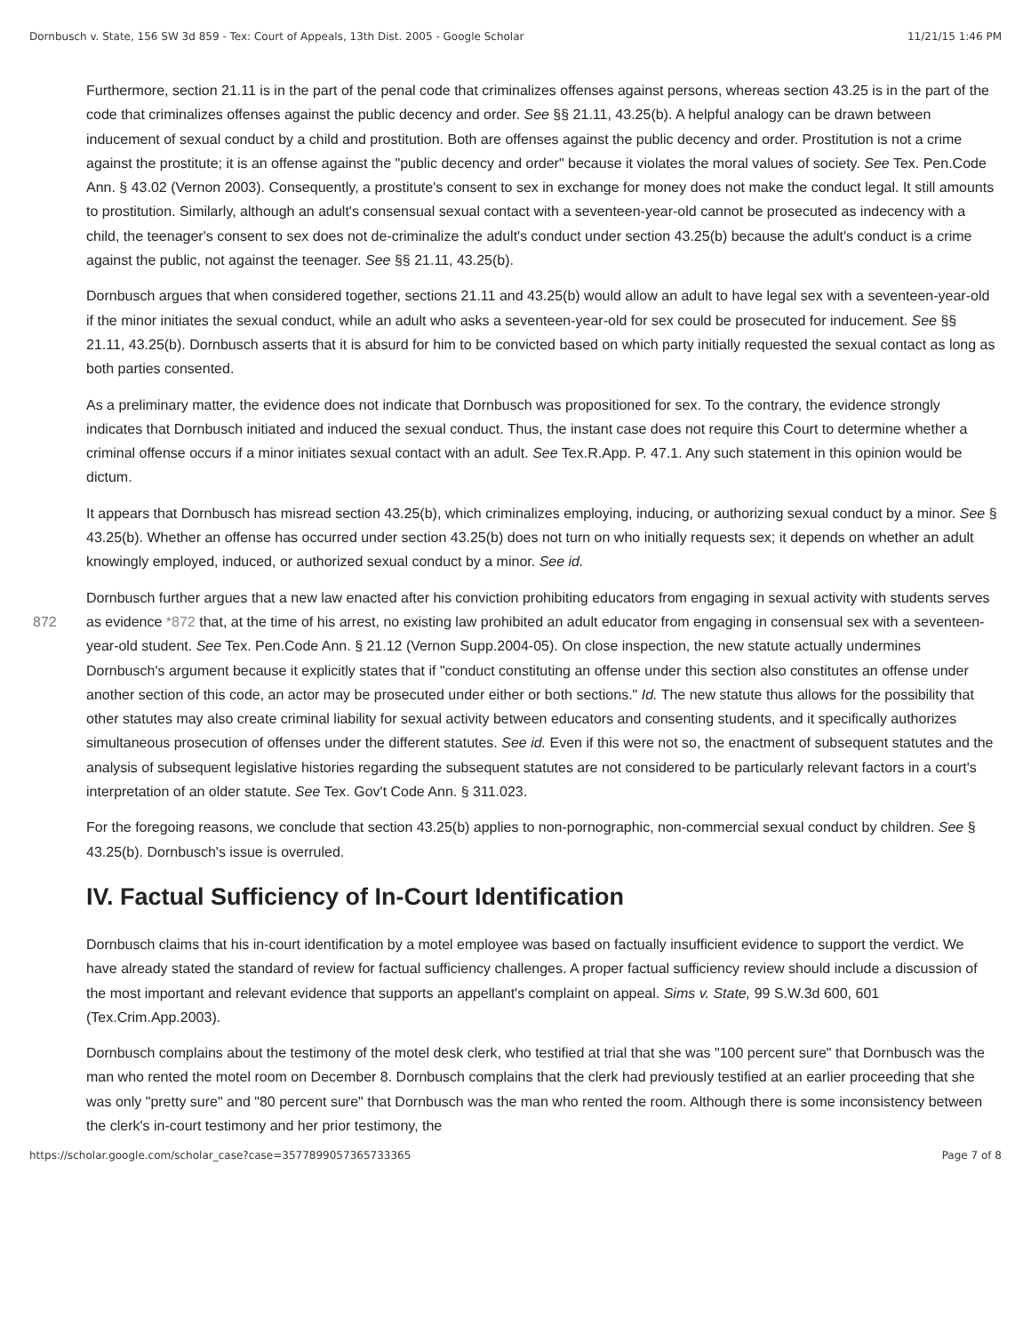Dornbusch v. State, 156 SW 3d 859 - Tex: Court of Appeals, 13th Dist. 2005 - Google Scholar 11/21/15 1:46 PM
Furthermore, section 21.11 is in the part of the penal code that criminalizes offenses against persons, whereas section 43.25 is in the part of the code that criminalizes offenses against the public decency and order. See §§ 21.11, 43.25(b). A helpful analogy can be drawn between inducement of sexual conduct by a child and prostitution. Both are offenses against the public decency and order. Prostitution is not a crime against the prostitute; it is an offense against the "public decency and order" because it violates the moral values of society. See Tex. Pen.Code Ann. § 43.02 (Vernon 2003). Consequently, a prostitute's consent to sex in exchange for money does not make the conduct legal. It still amounts to prostitution. Similarly, although an adult's consensual sexual contact with a seventeen-year-old cannot be prosecuted as indecency with a child, the teenager's consent to sex does not de-criminalize the adult's conduct under section 43.25(b) because the adult's conduct is a crime against the public, not against the teenager. See §§ 21.11, 43.25(b).
Dornbusch argues that when considered together, sections 21.11 and 43.25(b) would allow an adult to have legal sex with a seventeen-year-old if the minor initiates the sexual conduct, while an adult who asks a seventeen-year-old for sex could be prosecuted for inducement. See §§ 21.11, 43.25(b). Dornbusch asserts that it is absurd for him to be convicted based on which party initially requested the sexual contact as long as both parties consented.
As a preliminary matter, the evidence does not indicate that Dornbusch was propositioned for sex. To the contrary, the evidence strongly indicates that Dornbusch initiated and induced the sexual conduct. Thus, the instant case does not require this Court to determine whether a criminal offense occurs if a minor initiates sexual contact with an adult. See Tex.R.App. P. 47.1. Any such statement in this opinion would be dictum.
It appears that Dornbusch has misread section 43.25(b), which criminalizes employing, inducing, or authorizing sexual conduct by a minor. See § 43.25(b). Whether an offense has occurred under section 43.25(b) does not turn on who initially requests sex; it depends on whether an adult knowingly employed, induced, or authorized sexual conduct by a minor. See id.
872 Dornbusch further argues that a new law enacted after his conviction prohibiting educators from engaging in sexual activity with students serves as evidence *872 that, at the time of his arrest, no existing law prohibited an adult educator from engaging in consensual sex with a seventeen-year-old student. See Tex. Pen.Code Ann. § 21.12 (Vernon Supp.2004-05). On close inspection, the new statute actually undermines Dornbusch's argument because it explicitly states that if "conduct constituting an offense under this section also constitutes an offense under another section of this code, an actor may be prosecuted under either or both sections." Id. The new statute thus allows for the possibility that other statutes may also create criminal liability for sexual activity between educators and consenting students, and it specifically authorizes simultaneous prosecution of offenses under the different statutes. See id. Even if this were not so, the enactment of subsequent statutes and the analysis of subsequent legislative histories regarding the subsequent statutes are not considered to be particularly relevant factors in a court's interpretation of an older statute. See Tex. Gov't Code Ann. § 311.023.
For the foregoing reasons, we conclude that section 43.25(b) applies to non-pornographic, non-commercial sexual conduct by children. See § 43.25(b). Dornbusch's issue is overruled.
IV. Factual Sufficiency of In-Court Identification
Dornbusch claims that his in-court identification by a motel employee was based on factually insufficient evidence to support the verdict. We have already stated the standard of review for factual sufficiency challenges. A proper factual sufficiency review should include a discussion of the most important and relevant evidence that supports an appellant's complaint on appeal. Sims v. State, 99 S.W.3d 600, 601 (Tex.Crim.App.2003).
Dornbusch complains about the testimony of the motel desk clerk, who testified at trial that she was "100 percent sure" that Dornbusch was the man who rented the motel room on December 8. Dornbusch complains that the clerk had previously testified at an earlier proceeding that she was only "pretty sure" and "80 percent sure" that Dornbusch was the man who rented the room. Although there is some inconsistency between the clerk's in-court testimony and her prior testimony, the
https://scholar.google.com/scholar_case?case=3577899057365733365 Page 7 of 8